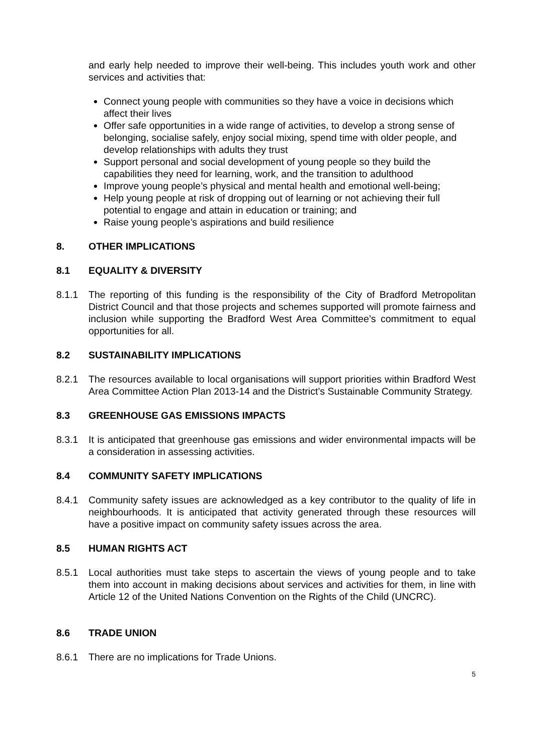and early help needed to improve their well-being. This includes youth work and other services and activities that:
Connect young people with communities so they have a voice in decisions which affect their lives
Offer safe opportunities in a wide range of activities, to develop a strong sense of belonging, socialise safely, enjoy social mixing, spend time with older people, and develop relationships with adults they trust
Support personal and social development of young people so they build the capabilities they need for learning, work, and the transition to adulthood
Improve young people’s physical and mental health and emotional well-being;
Help young people at risk of dropping out of learning or not achieving their full potential to engage and attain in education or training; and
Raise young people’s aspirations and build resilience
8. OTHER IMPLICATIONS
8.1 EQUALITY & DIVERSITY
8.1.1 The reporting of this funding is the responsibility of the City of Bradford Metropolitan District Council and that those projects and schemes supported will promote fairness and inclusion while supporting the Bradford West Area Committee’s commitment to equal opportunities for all.
8.2 SUSTAINABILITY IMPLICATIONS
8.2.1 The resources available to local organisations will support priorities within Bradford West Area Committee Action Plan 2013-14 and the District’s Sustainable Community Strategy.
8.3 GREENHOUSE GAS EMISSIONS IMPACTS
8.3.1 It is anticipated that greenhouse gas emissions and wider environmental impacts will be a consideration in assessing activities.
8.4 COMMUNITY SAFETY IMPLICATIONS
8.4.1 Community safety issues are acknowledged as a key contributor to the quality of life in neighbourhoods. It is anticipated that activity generated through these resources will have a positive impact on community safety issues across the area.
8.5 HUMAN RIGHTS ACT
8.5.1 Local authorities must take steps to ascertain the views of young people and to take them into account in making decisions about services and activities for them, in line with Article 12 of the United Nations Convention on the Rights of the Child (UNCRC).
8.6 TRADE UNION
8.6.1 There are no implications for Trade Unions.
5